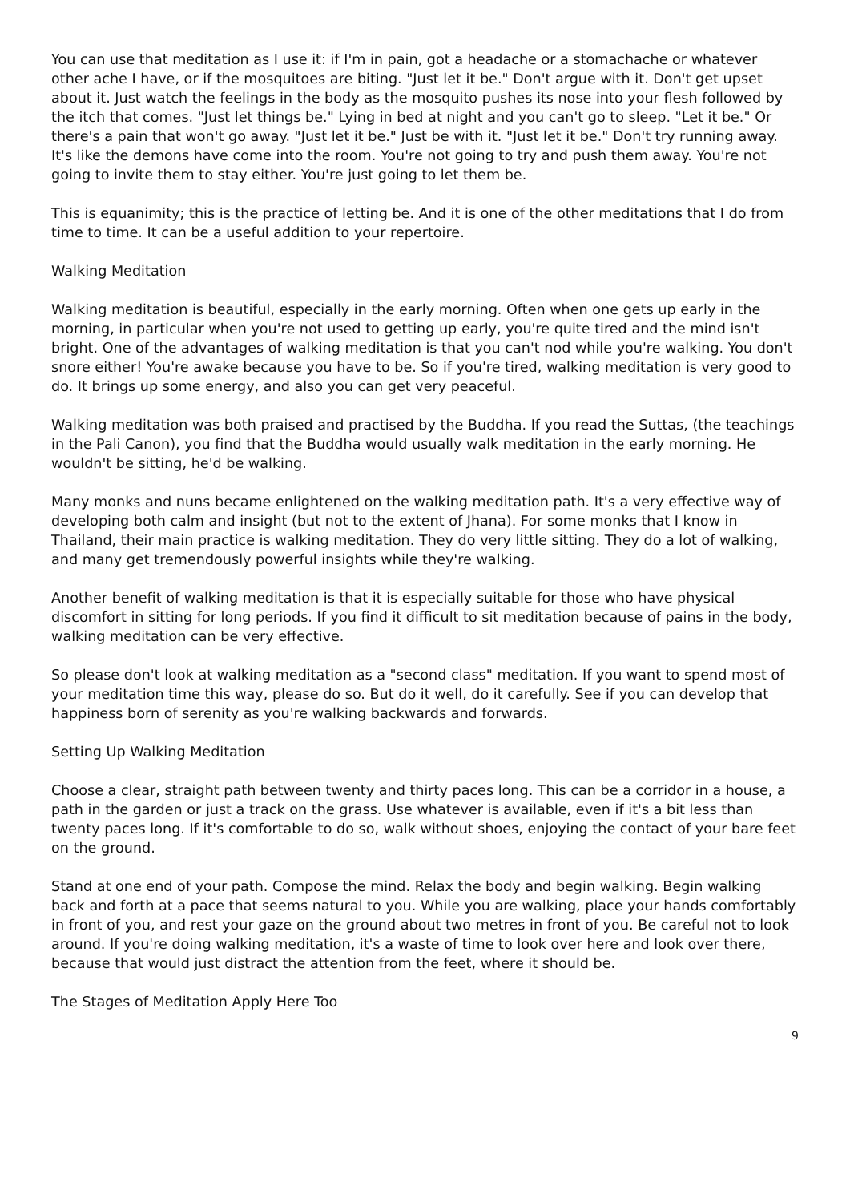You can use that meditation as I use it: if I'm in pain, got a headache or a stomachache or whatever other ache I have, or if the mosquitoes are biting. "Just let it be." Don't argue with it. Don't get upset about it. Just watch the feelings in the body as the mosquito pushes its nose into your flesh followed by the itch that comes. "Just let things be." Lying in bed at night and you can't go to sleep. "Let it be." Or there's a pain that won't go away. "Just let it be." Just be with it. "Just let it be." Don't try running away. It's like the demons have come into the room. You're not going to try and push them away. You're not going to invite them to stay either. You're just going to let them be.
This is equanimity; this is the practice of letting be. And it is one of the other meditations that I do from time to time. It can be a useful addition to your repertoire.
Walking Meditation
Walking meditation is beautiful, especially in the early morning. Often when one gets up early in the morning, in particular when you're not used to getting up early, you're quite tired and the mind isn't bright. One of the advantages of walking meditation is that you can't nod while you're walking. You don't snore either! You're awake because you have to be. So if you're tired, walking meditation is very good to do. It brings up some energy, and also you can get very peaceful.
Walking meditation was both praised and practised by the Buddha. If you read the Suttas, (the teachings in the Pali Canon), you find that the Buddha would usually walk meditation in the early morning. He wouldn't be sitting, he'd be walking.
Many monks and nuns became enlightened on the walking meditation path. It's a very effective way of developing both calm and insight (but not to the extent of Jhana). For some monks that I know in Thailand, their main practice is walking meditation. They do very little sitting. They do a lot of walking, and many get tremendously powerful insights while they're walking.
Another benefit of walking meditation is that it is especially suitable for those who have physical discomfort in sitting for long periods. If you find it difficult to sit meditation because of pains in the body, walking meditation can be very effective.
So please don't look at walking meditation as a "second class" meditation. If you want to spend most of your meditation time this way, please do so. But do it well, do it carefully. See if you can develop that happiness born of serenity as you're walking backwards and forwards.
Setting Up Walking Meditation
Choose a clear, straight path between twenty and thirty paces long. This can be a corridor in a house, a path in the garden or just a track on the grass. Use whatever is available, even if it's a bit less than twenty paces long. If it's comfortable to do so, walk without shoes, enjoying the contact of your bare feet on the ground.
Stand at one end of your path. Compose the mind. Relax the body and begin walking. Begin walking back and forth at a pace that seems natural to you. While you are walking, place your hands comfortably in front of you, and rest your gaze on the ground about two metres in front of you. Be careful not to look around. If you're doing walking meditation, it's a waste of time to look over here and look over there, because that would just distract the attention from the feet, where it should be.
The Stages of Meditation Apply Here Too
9